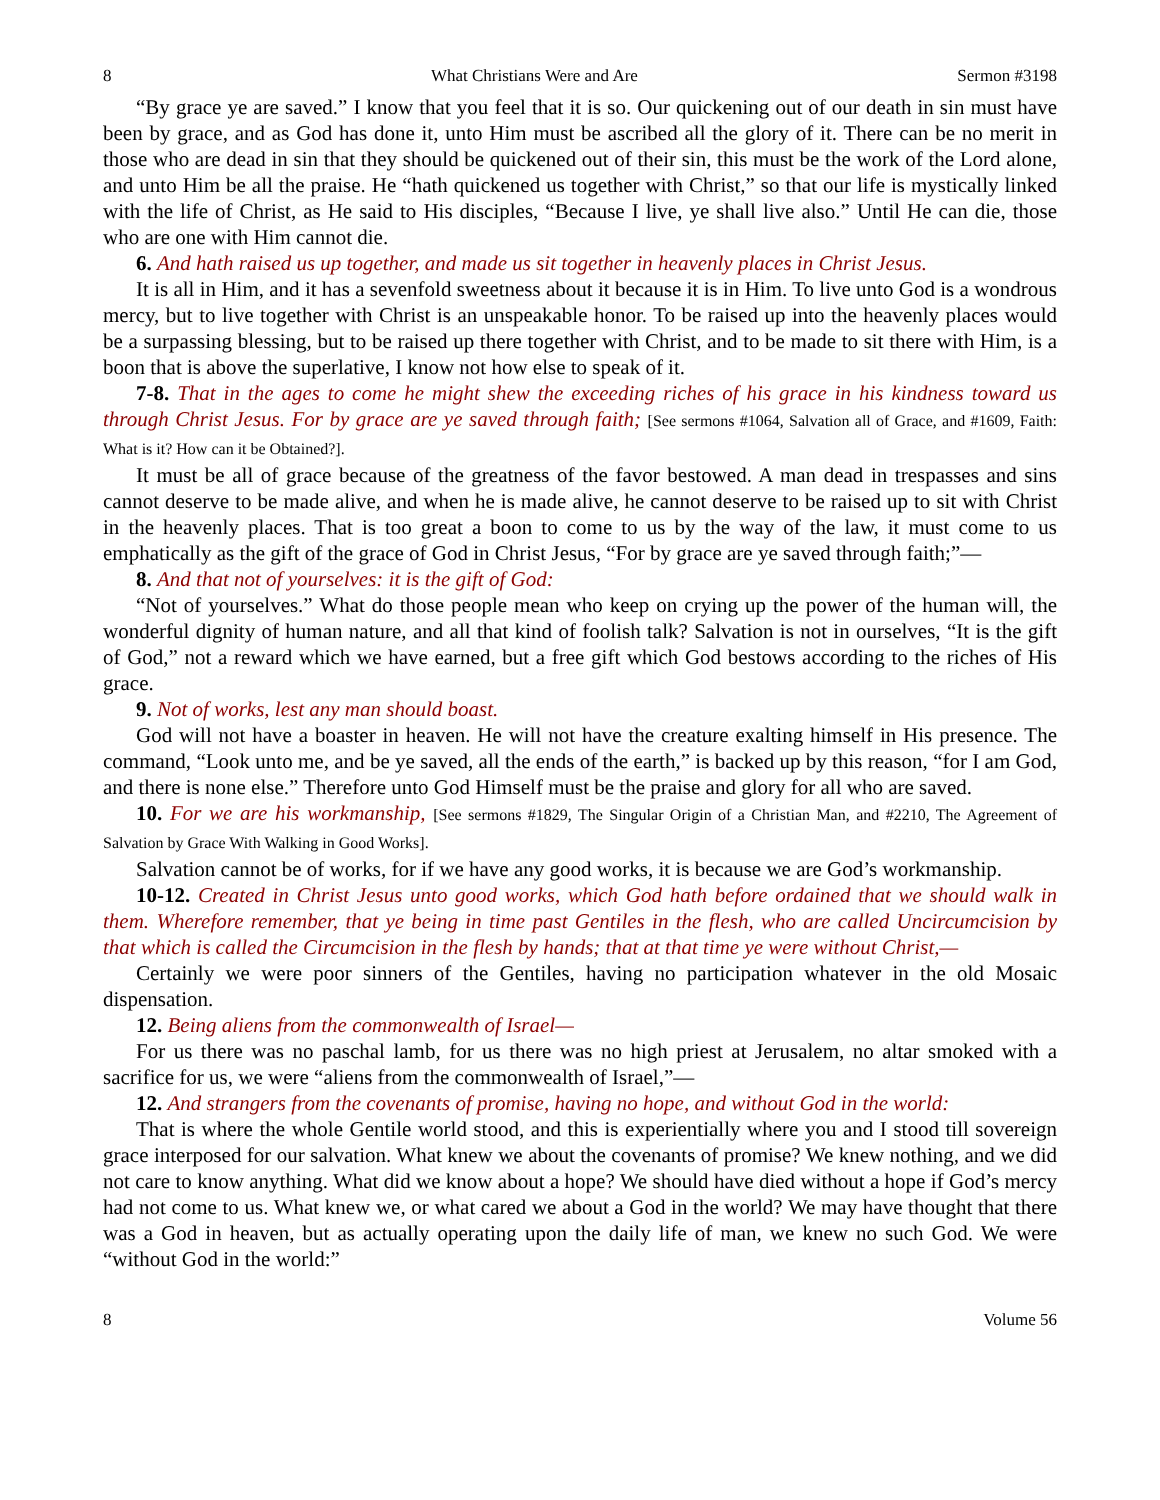8 What Christians Were and Are Sermon #3198
“By grace ye are saved.” I know that you feel that it is so. Our quickening out of our death in sin must have been by grace, and as God has done it, unto Him must be ascribed all the glory of it. There can be no merit in those who are dead in sin that they should be quickened out of their sin, this must be the work of the Lord alone, and unto Him be all the praise. He “hath quickened us together with Christ,” so that our life is mystically linked with the life of Christ, as He said to His disciples, “Because I live, ye shall live also.” Until He can die, those who are one with Him cannot die.
6. And hath raised us up together, and made us sit together in heavenly places in Christ Jesus.
It is all in Him, and it has a sevenfold sweetness about it because it is in Him. To live unto God is a wondrous mercy, but to live together with Christ is an unspeakable honor. To be raised up into the heavenly places would be a surpassing blessing, but to be raised up there together with Christ, and to be made to sit there with Him, is a boon that is above the superlative, I know not how else to speak of it.
7-8. That in the ages to come he might shew the exceeding riches of his grace in his kindness toward us through Christ Jesus. For by grace are ye saved through faith; [See sermons #1064, Salvation all of Grace, and #1609, Faith: What is it? How can it be Obtained?].
It must be all of grace because of the greatness of the favor bestowed. A man dead in trespasses and sins cannot deserve to be made alive, and when he is made alive, he cannot deserve to be raised up to sit with Christ in the heavenly places. That is too great a boon to come to us by the way of the law, it must come to us emphatically as the gift of the grace of God in Christ Jesus, “For by grace are ye saved through faith;”—
8. And that not of yourselves: it is the gift of God:
“Not of yourselves.” What do those people mean who keep on crying up the power of the human will, the wonderful dignity of human nature, and all that kind of foolish talk? Salvation is not in ourselves, “It is the gift of God,” not a reward which we have earned, but a free gift which God bestows according to the riches of His grace.
9. Not of works, lest any man should boast.
God will not have a boaster in heaven. He will not have the creature exalting himself in His presence. The command, “Look unto me, and be ye saved, all the ends of the earth,” is backed up by this reason, “for I am God, and there is none else.” Therefore unto God Himself must be the praise and glory for all who are saved.
10. For we are his workmanship, [See sermons #1829, The Singular Origin of a Christian Man, and #2210, The Agreement of Salvation by Grace With Walking in Good Works].
Salvation cannot be of works, for if we have any good works, it is because we are God’s workmanship.
10-12. Created in Christ Jesus unto good works, which God hath before ordained that we should walk in them. Wherefore remember, that ye being in time past Gentiles in the flesh, who are called Uncircumcision by that which is called the Circumcision in the flesh by hands; that at that time ye were without Christ,—
Certainly we were poor sinners of the Gentiles, having no participation whatever in the old Mosaic dispensation.
12. Being aliens from the commonwealth of Israel—
For us there was no paschal lamb, for us there was no high priest at Jerusalem, no altar smoked with a sacrifice for us, we were “aliens from the commonwealth of Israel,”—
12. And strangers from the covenants of promise, having no hope, and without God in the world:
That is where the whole Gentile world stood, and this is experientially where you and I stood till sovereign grace interposed for our salvation. What knew we about the covenants of promise? We knew nothing, and we did not care to know anything. What did we know about a hope? We should have died without a hope if God’s mercy had not come to us. What knew we, or what cared we about a God in the world? We may have thought that there was a God in heaven, but as actually operating upon the daily life of man, we knew no such God. We were “without God in the world:”
8 Volume 56